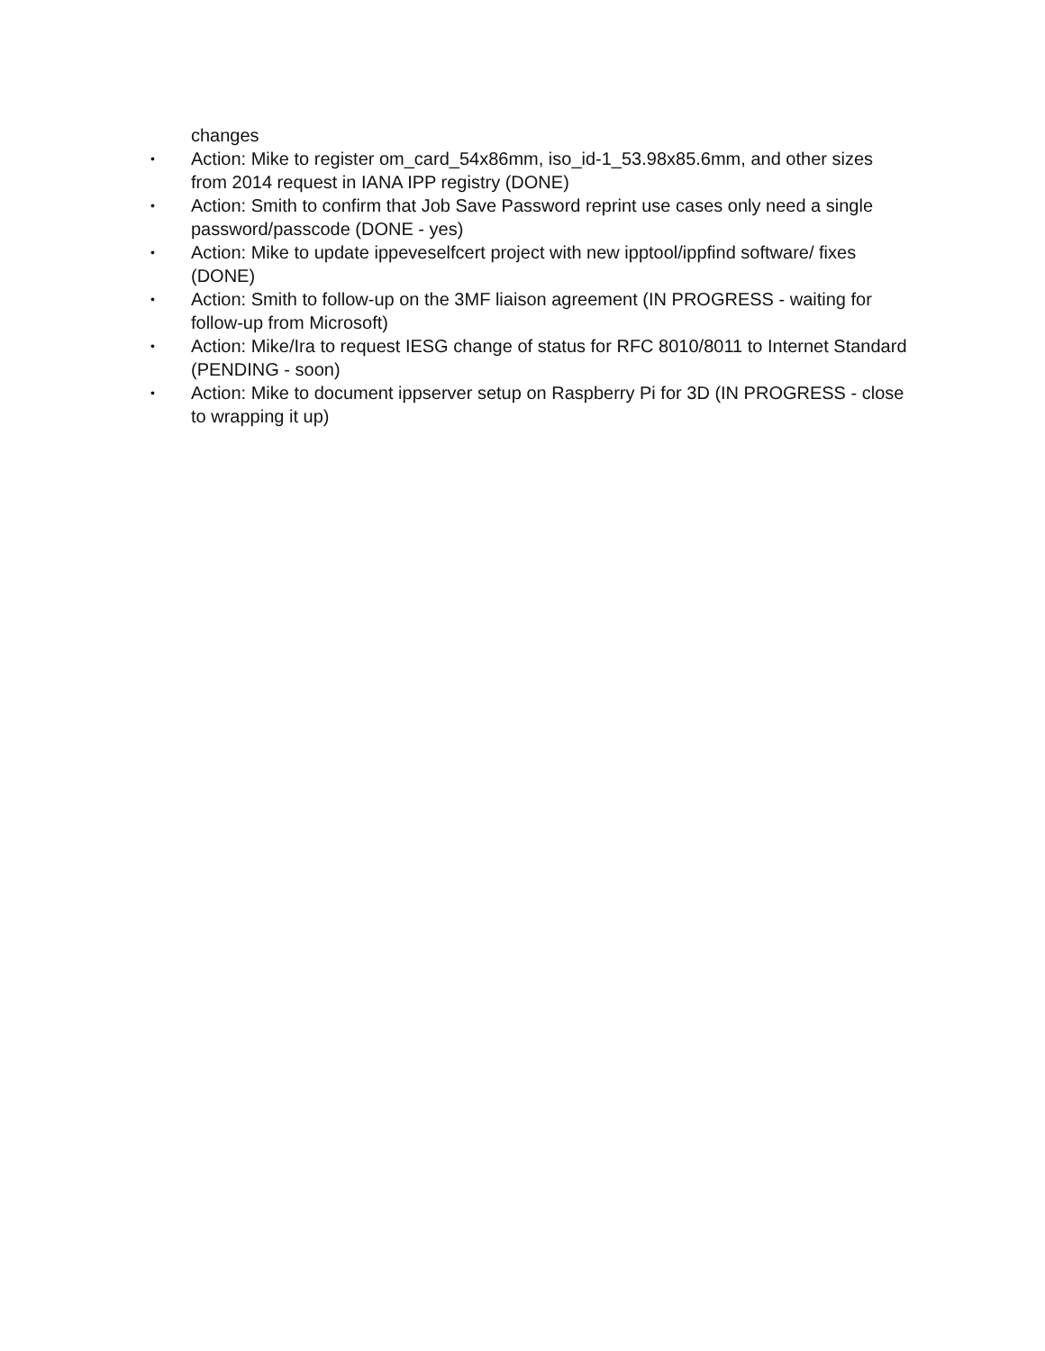changes
• Action: Mike to register om_card_54x86mm, iso_id-1_53.98x85.6mm, and other sizes from 2014 request in IANA IPP registry (DONE)
• Action: Smith to confirm that Job Save Password reprint use cases only need a single password/passcode (DONE - yes)
• Action: Mike to update ippeveselfcert project with new ipptool/ippfind software/ fixes (DONE)
• Action: Smith to follow-up on the 3MF liaison agreement (IN PROGRESS - waiting for follow-up from Microsoft)
• Action: Mike/Ira to request IESG change of status for RFC 8010/8011 to Internet Standard (PENDING - soon)
• Action: Mike to document ippserver setup on Raspberry Pi for 3D (IN PROGRESS - close to wrapping it up)